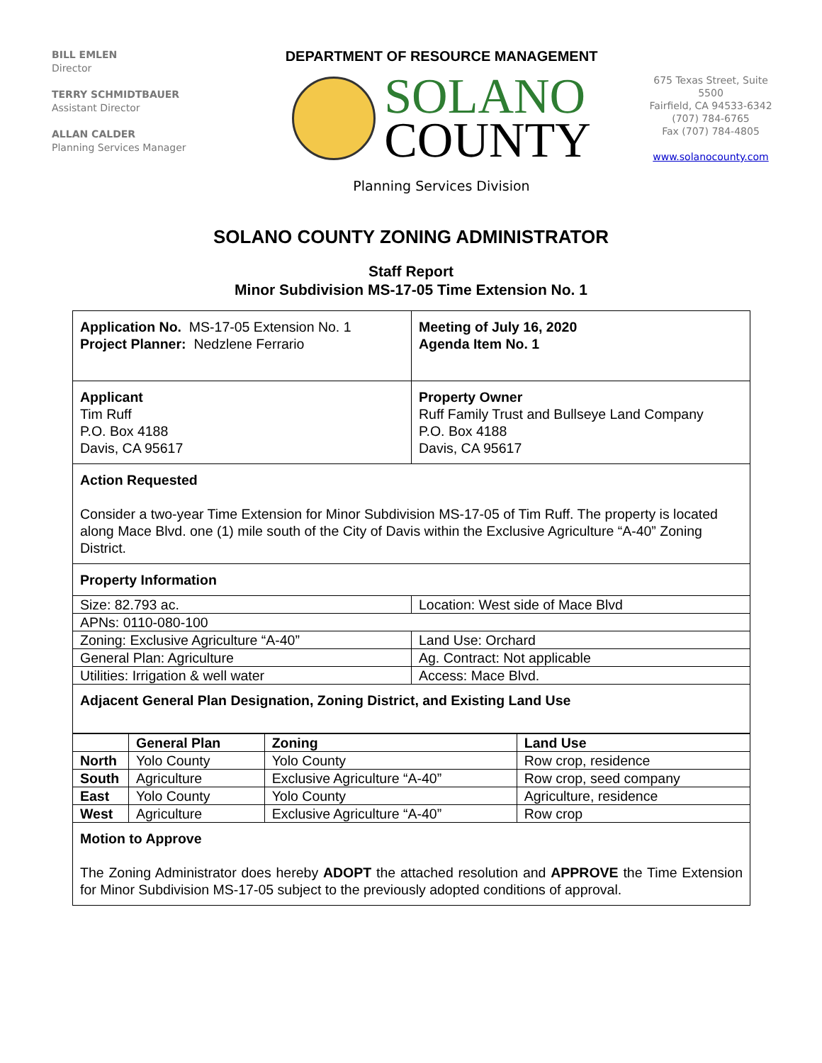BILL EMLEN
Director
TERRY SCHMIDTBAUER
Assistant Director
ALLAN CALDER
Planning Services Manager
DEPARTMENT OF RESOURCE MANAGEMENT
SOLANO
COUNTY
Planning Services Division
675 Texas Street, Suite 5500
Fairfield, CA 94533-6342
(707) 784-6765
Fax (707) 784-4805
www.solanocounty.com
SOLANO COUNTY ZONING ADMINISTRATOR
Staff Report
Minor Subdivision MS-17-05 Time Extension No. 1
| Application No. MS-17-05 Extension No. 1 Project Planner: Nedzlene Ferrario | Meeting of July 16, 2020 Agenda Item No. 1 |
| Applicant Tim Ruff P.O. Box 4188 Davis, CA 95617 | Property Owner Ruff Family Trust and Bullseye Land Company P.O. Box 4188 Davis, CA 95617 |
Action Requested
Consider a two-year Time Extension for Minor Subdivision MS-17-05 of Tim Ruff. The property is located along Mace Blvd. one (1) mile south of the City of Davis within the Exclusive Agriculture “A-40” Zoning District.
Property Information
| Size: 82.793 ac. | Location: West side of Mace Blvd |
| APNs: 0110-080-100 | |
| Zoning: Exclusive Agriculture “A-40” | Land Use: Orchard |
| General Plan: Agriculture | Ag. Contract: Not applicable |
| Utilities: Irrigation & well water | Access: Mace Blvd. |
Adjacent General Plan Designation, Zoning District, and Existing Land Use
| | General Plan | Zoning | Land Use |
| --- | --- | --- | --- |
| North | Yolo County | Yolo County | Row crop, residence |
| South | Agriculture | Exclusive Agriculture “A-40” | Row crop, seed company |
| East | Yolo County | Yolo County | Agriculture, residence |
| West | Agriculture | Exclusive Agriculture “A-40” | Row crop |
Motion to Approve
The Zoning Administrator does hereby ADOPT the attached resolution and APPROVE the Time Extension for Minor Subdivision MS-17-05 subject to the previously adopted conditions of approval.